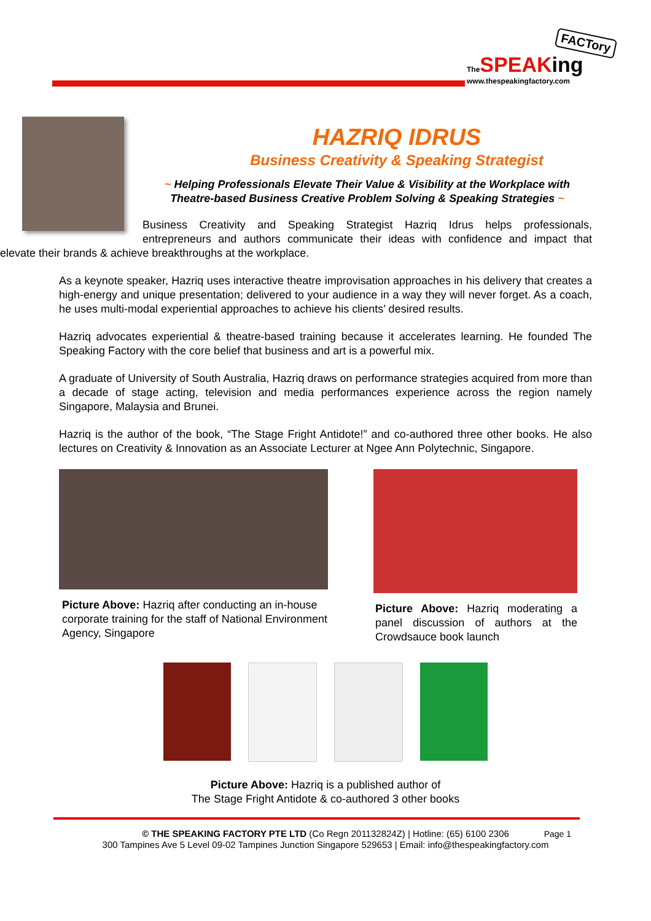FACTory
The SPEAKing
www.thespeakingfactory.com
HAZRIQ IDRUS
Business Creativity & Speaking Strategist
~ Helping Professionals Elevate Their Value & Visibility at the Workplace with Theatre-based Business Creative Problem Solving & Speaking Strategies ~
Business Creativity and Speaking Strategist Hazriq Idrus helps professionals, entrepreneurs and authors communicate their ideas with confidence and impact that elevate their brands & achieve breakthroughs at the workplace.
As a keynote speaker, Hazriq uses interactive theatre improvisation approaches in his delivery that creates a high-energy and unique presentation; delivered to your audience in a way they will never forget. As a coach, he uses multi-modal experiential approaches to achieve his clients’ desired results.
Hazriq advocates experiential & theatre-based training because it accelerates learning. He founded The Speaking Factory with the core belief that business and art is a powerful mix.
A graduate of University of South Australia, Hazriq draws on performance strategies acquired from more than a decade of stage acting, television and media performances experience across the region namely Singapore, Malaysia and Brunei.
Hazriq is the author of the book, “The Stage Fright Antidote!” and co-authored three other books. He also lectures on Creativity & Innovation as an Associate Lecturer at Ngee Ann Polytechnic, Singapore.
Picture Above: Hazriq after conducting an in-house corporate training for the staff of National Environment Agency, Singapore
Picture Above: Hazriq moderating a panel discussion of authors at the Crowdsauce book launch
Picture Above: Hazriq is a published author of
The Stage Fright Antidote & co-authored 3 other books
Page 1 © THE SPEAKING FACTORY PTE LTD (Co Regn 201132824Z) | Hotline: (65) 6100 2306
300 Tampines Ave 5 Level 09-02 Tampines Junction Singapore 529653 | Email: info@thespeakingfactory.com